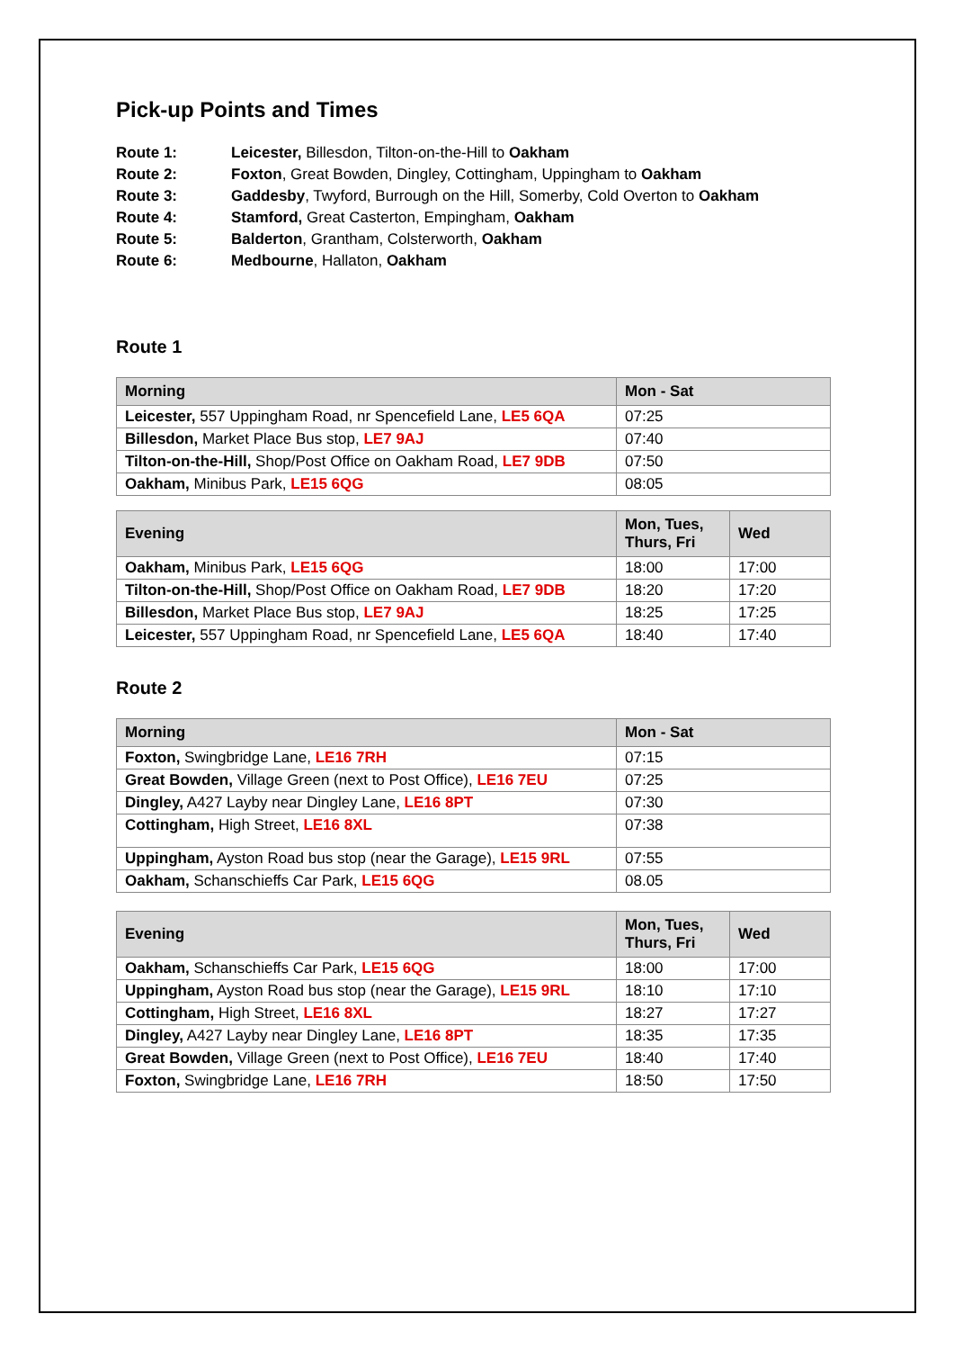Pick-up Points and Times
Route 1: Leicester, Billesdon, Tilton-on-the-Hill to Oakham
Route 2: Foxton, Great Bowden, Dingley, Cottingham, Uppingham to Oakham
Route 3: Gaddesby, Twyford, Burrough on the Hill, Somerby, Cold Overton to Oakham
Route 4: Stamford, Great Casterton, Empingham, Oakham
Route 5: Balderton, Grantham, Colsterworth, Oakham
Route 6: Medbourne, Hallaton, Oakham
Route 1
| Morning | Mon - Sat |
| --- | --- |
| Leicester, 557 Uppingham Road, nr Spencefield Lane, LE5 6QA | 07:25 |
| Billesdon, Market Place Bus stop, LE7 9AJ | 07:40 |
| Tilton-on-the-Hill, Shop/Post Office on Oakham Road, LE7 9DB | 07:50 |
| Oakham, Minibus Park, LE15 6QG | 08:05 |
| Evening | Mon, Tues, Thurs, Fri | Wed |
| --- | --- | --- |
| Oakham, Minibus Park, LE15 6QG | 18:00 | 17:00 |
| Tilton-on-the-Hill, Shop/Post Office on Oakham Road, LE7 9DB | 18:20 | 17:20 |
| Billesdon, Market Place Bus stop, LE7 9AJ | 18:25 | 17:25 |
| Leicester, 557 Uppingham Road, nr Spencefield Lane, LE5 6QA | 18:40 | 17:40 |
Route 2
| Morning | Mon - Sat |
| --- | --- |
| Foxton, Swingbridge Lane, LE16 7RH | 07:15 |
| Great Bowden, Village Green (next to Post Office), LE16 7EU | 07:25 |
| Dingley, A427 Layby near Dingley Lane, LE16 8PT | 07:30 |
| Cottingham, High Street, LE16 8XL | 07:38 |
| Uppingham, Ayston Road bus stop (near the Garage), LE15 9RL | 07:55 |
| Oakham, Schanschieffs Car Park, LE15 6QG | 08.05 |
| Evening | Mon, Tues, Thurs, Fri | Wed |
| --- | --- | --- |
| Oakham, Schanschieffs Car Park, LE15 6QG | 18:00 | 17:00 |
| Uppingham, Ayston Road bus stop (near the Garage), LE15 9RL | 18:10 | 17:10 |
| Cottingham, High Street, LE16 8XL | 18:27 | 17:27 |
| Dingley, A427 Layby near Dingley Lane, LE16 8PT | 18:35 | 17:35 |
| Great Bowden, Village Green (next to Post Office), LE16 7EU | 18:40 | 17:40 |
| Foxton, Swingbridge Lane, LE16 7RH | 18:50 | 17:50 |